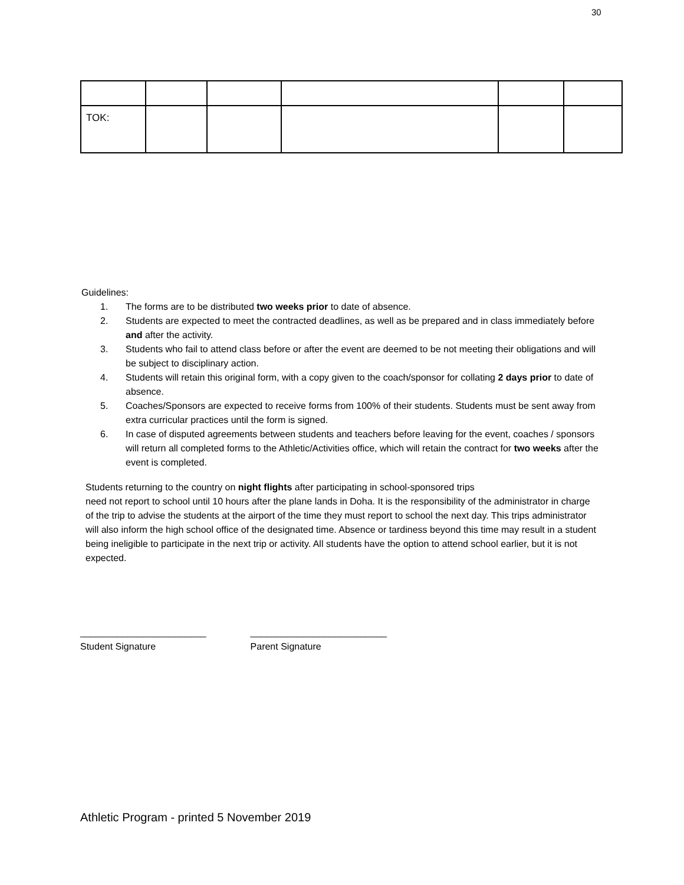30
| TOK: | | | | | |
Guidelines:
1. The forms are to be distributed two weeks prior to date of absence.
2. Students are expected to meet the contracted deadlines, as well as be prepared and in class immediately before and after the activity.
3. Students who fail to attend class before or after the event are deemed to be not meeting their obligations and will be subject to disciplinary action.
4. Students will retain this original form, with a copy given to the coach/sponsor for collating 2 days prior to date of absence.
5. Coaches/Sponsors are expected to receive forms from 100% of their students. Students must be sent away from extra curricular practices until the form is signed.
6. In case of disputed agreements between students and teachers before leaving for the event, coaches / sponsors will return all completed forms to the Athletic/Activities office, which will retain the contract for two weeks after the event is completed.
Students returning to the country on night flights after participating in school-sponsored trips
need not report to school until 10 hours after the plane lands in Doha. It is the responsibility of the administrator in charge of the trip to advise the students at the airport of the time they must report to school the next day. This trips administrator will also inform the high school office of the designated time. Absence or tardiness beyond this time may result in a student being ineligible to participate in the next trip or activity. All students have the option to attend school earlier, but it is not expected.
________________________
Student Signature
__________________________
Parent Signature
Athletic Program - printed 5 November 2019